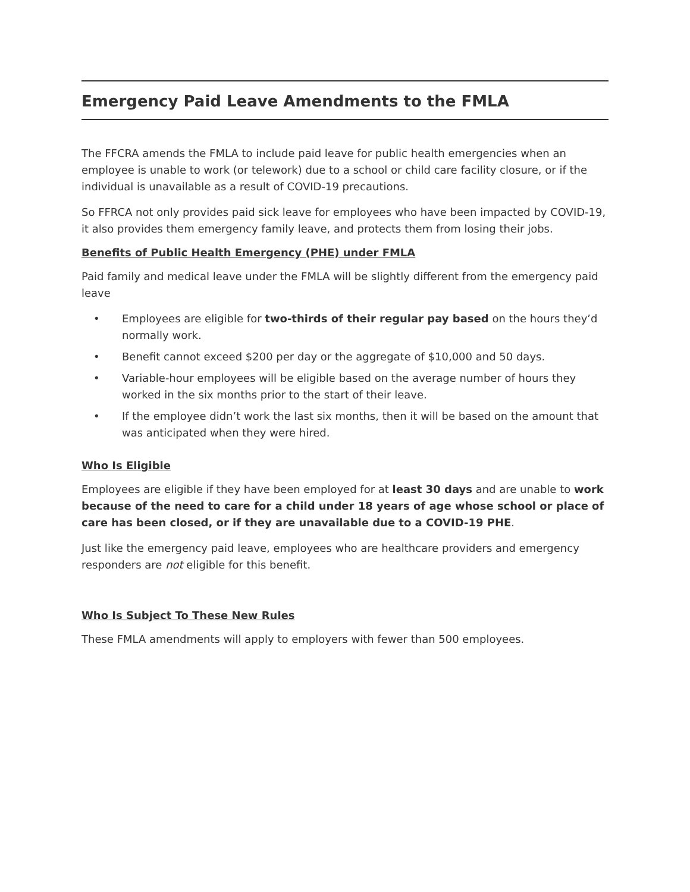Emergency Paid Leave Amendments to the FMLA
The FFCRA amends the FMLA to include paid leave for public health emergencies when an employee is unable to work (or telework) due to a school or child care facility closure, or if the individual is unavailable as a result of COVID-19 precautions.
So FFRCA not only provides paid sick leave for employees who have been impacted by COVID-19, it also provides them emergency family leave, and protects them from losing their jobs.
Benefits of Public Health Emergency (PHE) under FMLA
Paid family and medical leave under the FMLA will be slightly different from the emergency paid leave
• Employees are eligible for two-thirds of their regular pay based on the hours they’d normally work.
• Benefit cannot exceed $200 per day or the aggregate of $10,000 and 50 days.
• Variable-hour employees will be eligible based on the average number of hours they worked in the six months prior to the start of their leave.
• If the employee didn’t work the last six months, then it will be based on the amount that was anticipated when they were hired.
Who Is Eligible
Employees are eligible if they have been employed for at least 30 days and are unable to work because of the need to care for a child under 18 years of age whose school or place of care has been closed, or if they are unavailable due to a COVID-19 PHE.
Just like the emergency paid leave, employees who are healthcare providers and emergency responders are not eligible for this benefit.
Who Is Subject To These New Rules
These FMLA amendments will apply to employers with fewer than 500 employees.